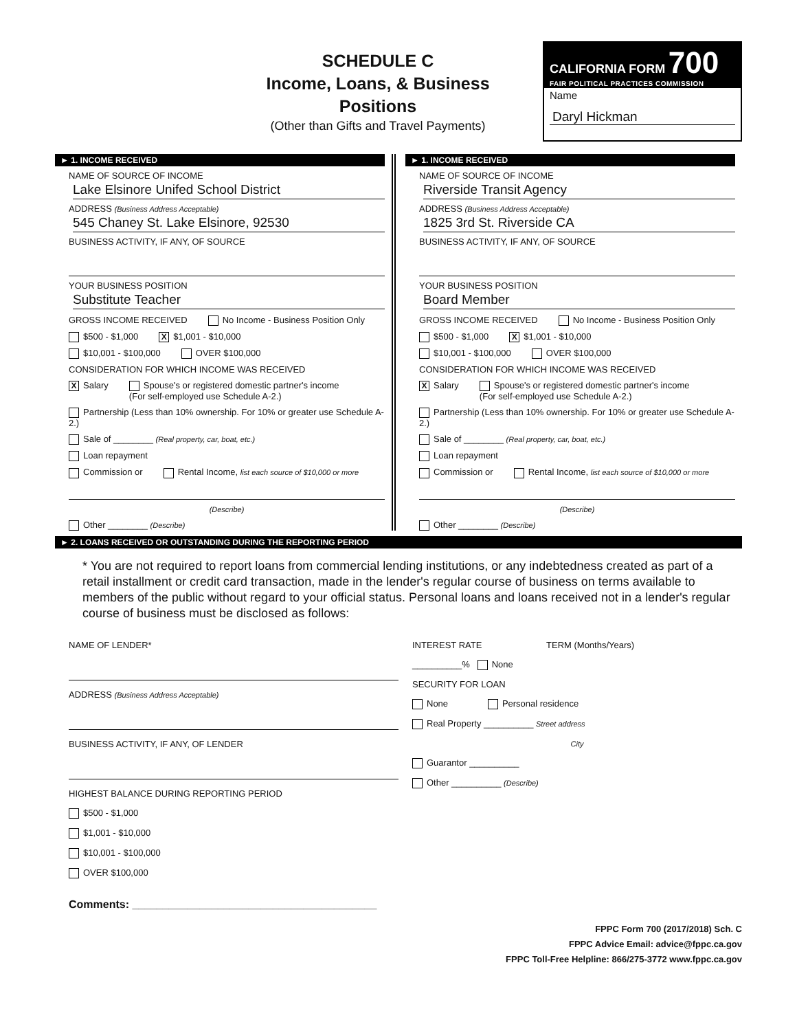SCHEDULE C
Income, Loans, & Business Positions
(Other than Gifts and Travel Payments)
CALIFORNIA FORM 700
FAIR POLITICAL PRACTICES COMMISSION
Name
Daryl Hickman
► 1. INCOME RECEIVED
NAME OF SOURCE OF INCOME
Lake Elsinore Unifed School District
ADDRESS (Business Address Acceptable)
545 Chaney St. Lake Elsinore, 92530
BUSINESS ACTIVITY, IF ANY, OF SOURCE
YOUR BUSINESS POSITION
Substitute Teacher
GROSS INCOME RECEIVED No Income - Business Position Only
$500 - $1,000 X $1,001 - $10,000
$10,001 - $100,000 OVER $100,000
CONSIDERATION FOR WHICH INCOME WAS RECEIVED
X Salary Spouse's or registered domestic partner's income
(For self-employed use Schedule A-2.)
Partnership (Less than 10% ownership. For 10% or greater use Schedule A-2.)
Sale of ________ (Real property, car, boat, etc.)
Loan repayment
Commission or Rental Income, list each source of $10,000 or more
(Describe)
Other ________ (Describe)
► 1. INCOME RECEIVED
NAME OF SOURCE OF INCOME
Riverside Transit Agency
ADDRESS (Business Address Acceptable)
1825 3rd St. Riverside CA
BUSINESS ACTIVITY, IF ANY, OF SOURCE
YOUR BUSINESS POSITION
Board Member
GROSS INCOME RECEIVED No Income - Business Position Only
$500 - $1,000 X $1,001 - $10,000
$10,001 - $100,000 OVER $100,000
CONSIDERATION FOR WHICH INCOME WAS RECEIVED
X Salary Spouse's or registered domestic partner's income
(For self-employed use Schedule A-2.)
Partnership (Less than 10% ownership. For 10% or greater use Schedule A-2.)
Sale of ________ (Real property, car, boat, etc.)
Loan repayment
Commission or Rental Income, list each source of $10,000 or more
(Describe)
Other ________ (Describe)
► 2. LOANS RECEIVED OR OUTSTANDING DURING THE REPORTING PERIOD
* You are not required to report loans from commercial lending institutions, or any indebtedness created as part of a retail installment or credit card transaction, made in the lender's regular course of business on terms available to members of the public without regard to your official status. Personal loans and loans received not in a lender's regular course of business must be disclosed as follows:
NAME OF LENDER*
ADDRESS (Business Address Acceptable)
BUSINESS ACTIVITY, IF ANY, OF LENDER
HIGHEST BALANCE DURING REPORTING PERIOD
$500 - $1,000
$1,001 - $10,000
$10,001 - $100,000
OVER $100,000
INTEREST RATE TERM (Months/Years)
__________% None
SECURITY FOR LOAN
None Personal residence
Real Property __________ Street address
City
Guarantor __________
Other __________ (Describe)
Comments: ________________________________________
FPPC Form 700 (2017/2018) Sch. C
FPPC Advice Email: advice@fppc.ca.gov
FPPC Toll-Free Helpline: 866/275-3772 www.fppc.ca.gov